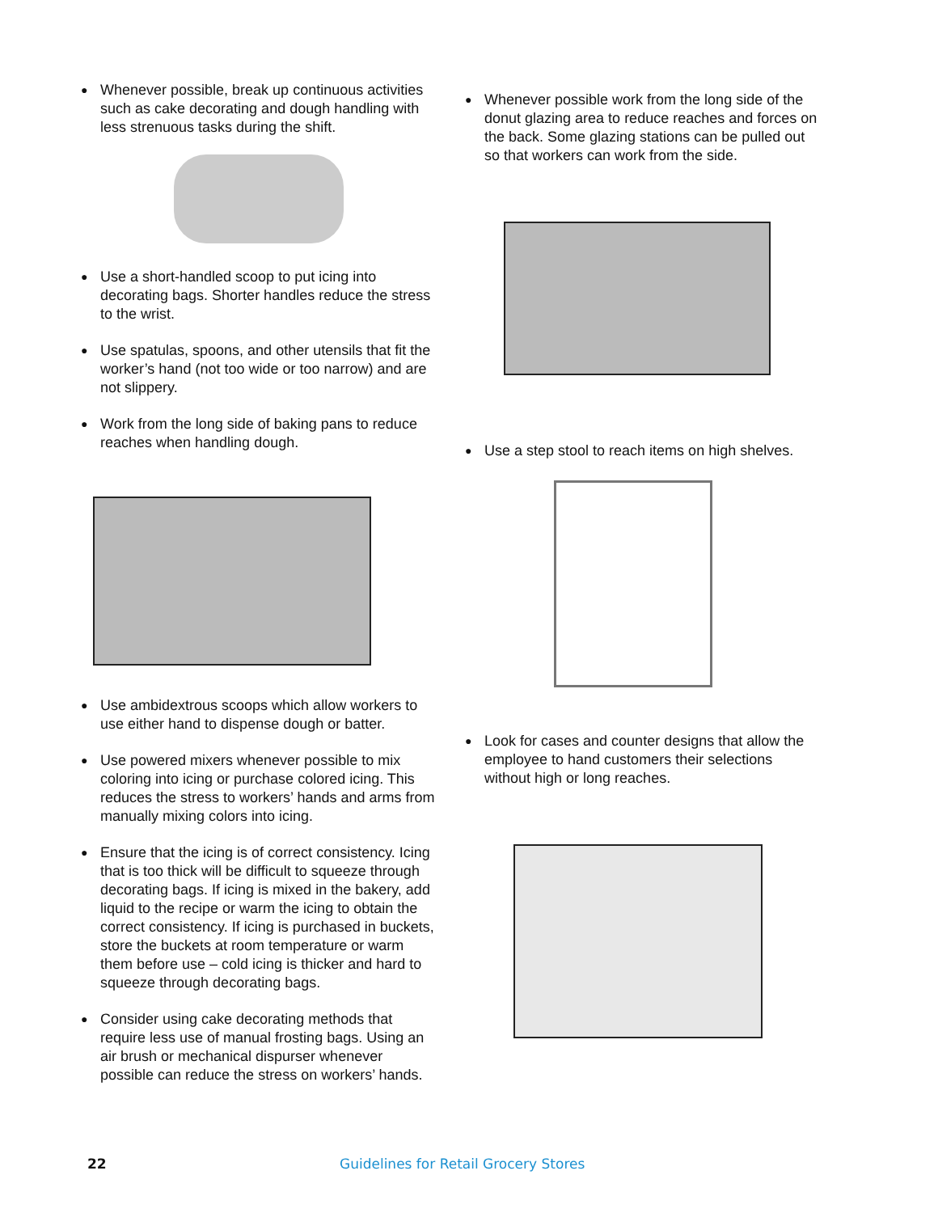● Whenever possible, break up continuous activities such as cake decorating and dough handling with less strenuous tasks during the shift.
● Use a short-handled scoop to put icing into decorating bags. Shorter handles reduce the stress to the wrist.
● Use spatulas, spoons, and other utensils that fit the worker’s hand (not too wide or too narrow) and are not slippery.
● Work from the long side of baking pans to reduce reaches when handling dough.
● Use ambidextrous scoops which allow workers to use either hand to dispense dough or batter.
● Use powered mixers whenever possible to mix coloring into icing or purchase colored icing. This reduces the stress to workers’ hands and arms from manually mixing colors into icing.
● Ensure that the icing is of correct consistency. Icing that is too thick will be difficult to squeeze through decorating bags. If icing is mixed in the bakery, add liquid to the recipe or warm the icing to obtain the correct consistency. If icing is purchased in buckets, store the buckets at room temperature or warm them before use – cold icing is thicker and hard to squeeze through decorating bags.
● Consider using cake decorating methods that require less use of manual frosting bags. Using an air brush or mechanical dispurser whenever possible can reduce the stress on workers’ hands.
● Whenever possible work from the long side of the donut glazing area to reduce reaches and forces on the back. Some glazing stations can be pulled out so that workers can work from the side.
● Use a step stool to reach items on high shelves.
● Look for cases and counter designs that allow the employee to hand customers their selections without high or long reaches.
22 Guidelines for Retail Grocery Stores